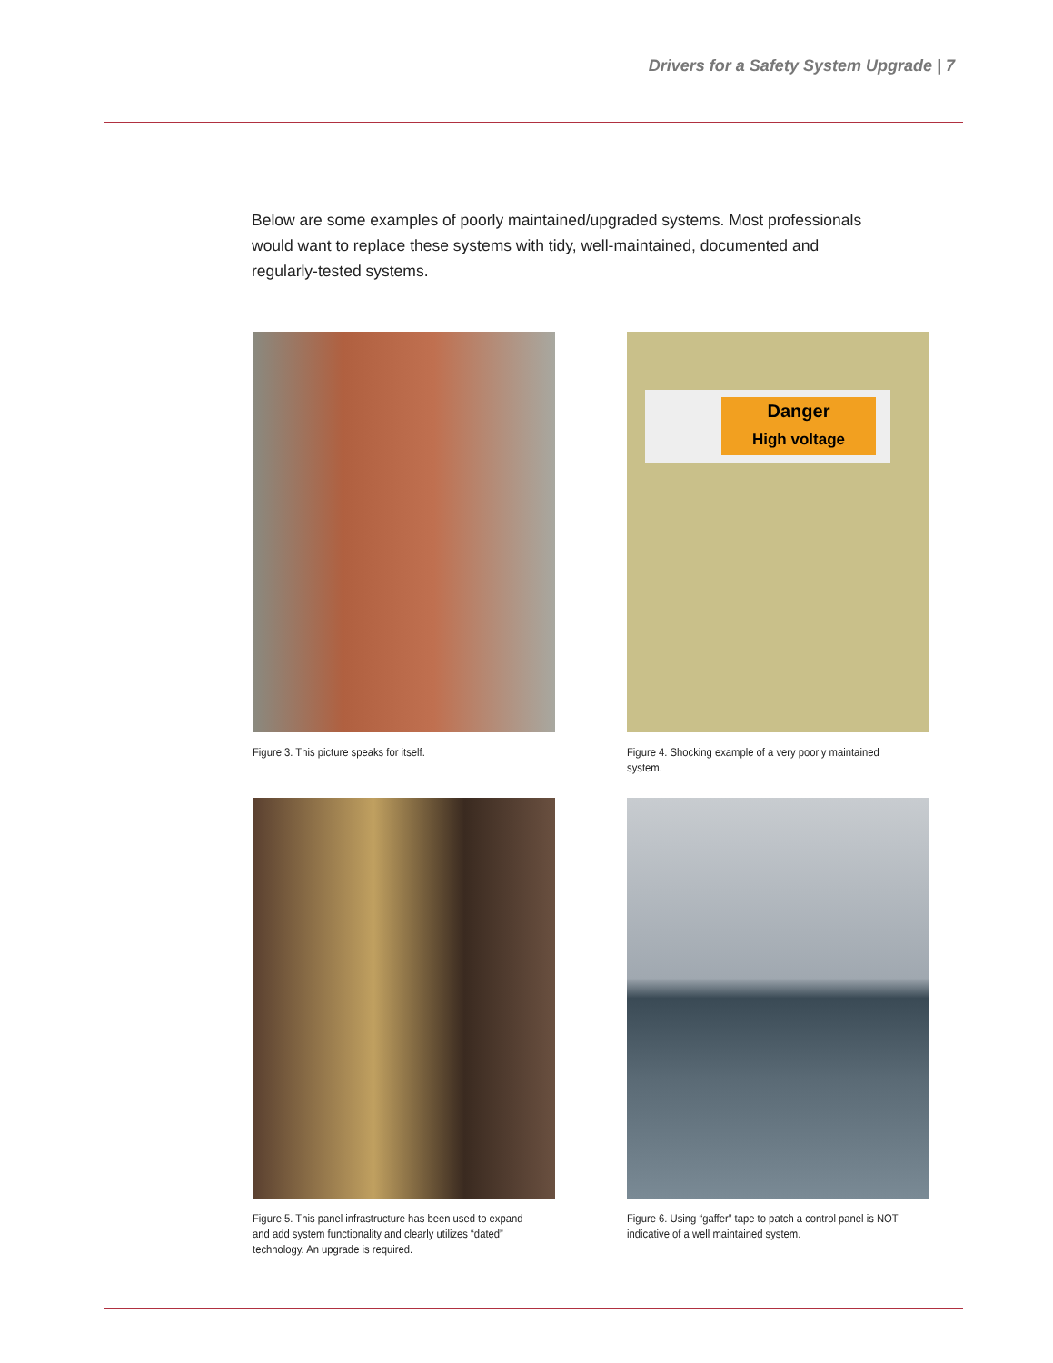Drivers for a Safety System Upgrade | 7
Below are some examples of poorly maintained/upgraded systems. Most professionals would want to replace these systems with tidy, well-maintained, documented and regularly-tested systems.
Figure 3. This picture speaks for itself.
Danger
High voltage
Figure 4. Shocking example of a very poorly maintained system.
Figure 5. This panel infrastructure has been used to expand and add system functionality and clearly utilizes “dated” technology. An upgrade is required.
Figure 6. Using “gaffer” tape to patch a control panel is NOT indicative of a well maintained system.